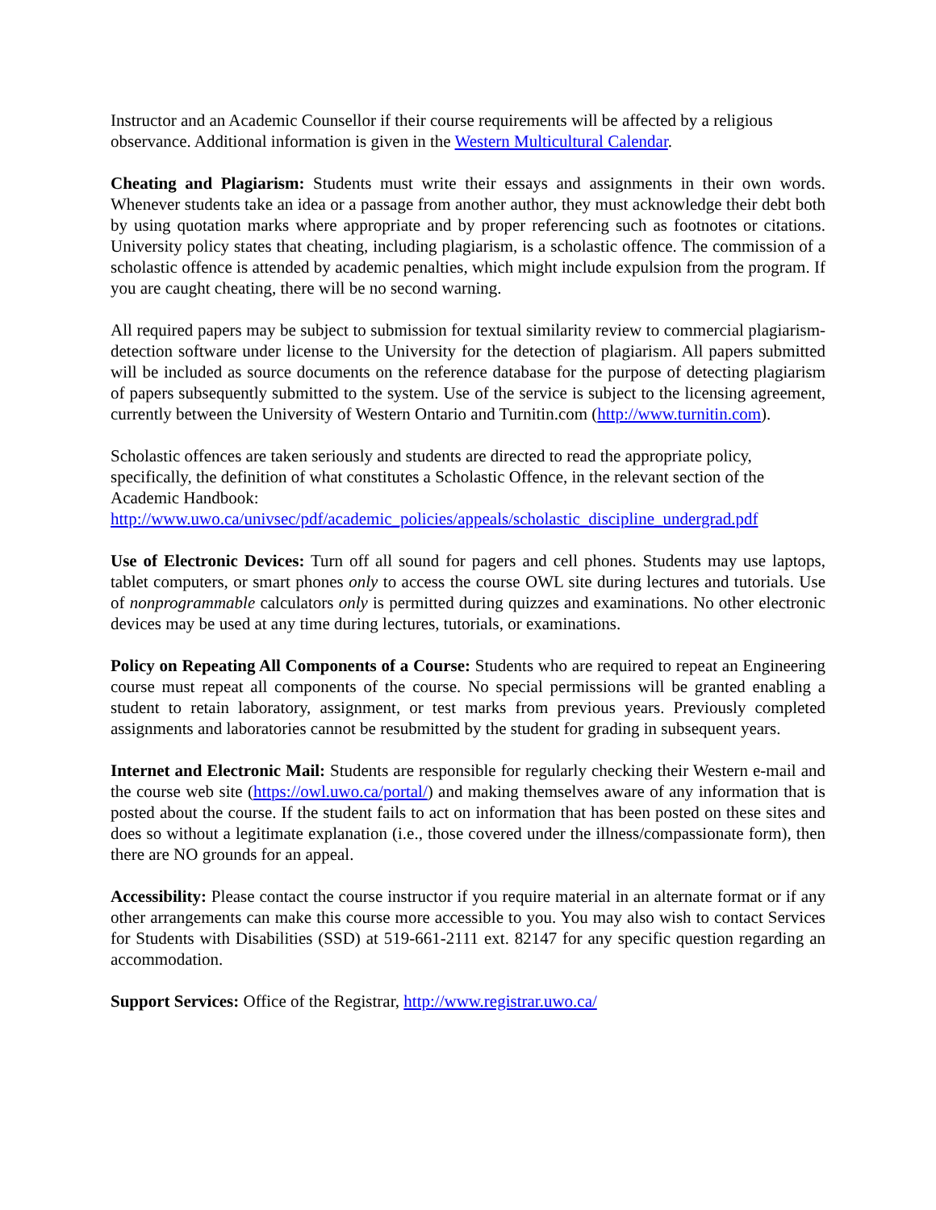Instructor and an Academic Counsellor if their course requirements will be affected by a religious observance. Additional information is given in the Western Multicultural Calendar.
Cheating and Plagiarism: Students must write their essays and assignments in their own words. Whenever students take an idea or a passage from another author, they must acknowledge their debt both by using quotation marks where appropriate and by proper referencing such as footnotes or citations. University policy states that cheating, including plagiarism, is a scholastic offence. The commission of a scholastic offence is attended by academic penalties, which might include expulsion from the program. If you are caught cheating, there will be no second warning.
All required papers may be subject to submission for textual similarity review to commercial plagiarism-detection software under license to the University for the detection of plagiarism. All papers submitted will be included as source documents on the reference database for the purpose of detecting plagiarism of papers subsequently submitted to the system. Use of the service is subject to the licensing agreement, currently between the University of Western Ontario and Turnitin.com (http://www.turnitin.com).
Scholastic offences are taken seriously and students are directed to read the appropriate policy, specifically, the definition of what constitutes a Scholastic Offence, in the relevant section of the Academic Handbook:
http://www.uwo.ca/univsec/pdf/academic_policies/appeals/scholastic_discipline_undergrad.pdf
Use of Electronic Devices: Turn off all sound for pagers and cell phones. Students may use laptops, tablet computers, or smart phones only to access the course OWL site during lectures and tutorials. Use of nonprogrammable calculators only is permitted during quizzes and examinations. No other electronic devices may be used at any time during lectures, tutorials, or examinations.
Policy on Repeating All Components of a Course: Students who are required to repeat an Engineering course must repeat all components of the course. No special permissions will be granted enabling a student to retain laboratory, assignment, or test marks from previous years. Previously completed assignments and laboratories cannot be resubmitted by the student for grading in subsequent years.
Internet and Electronic Mail: Students are responsible for regularly checking their Western e-mail and the course web site (https://owl.uwo.ca/portal/) and making themselves aware of any information that is posted about the course. If the student fails to act on information that has been posted on these sites and does so without a legitimate explanation (i.e., those covered under the illness/compassionate form), then there are NO grounds for an appeal.
Accessibility: Please contact the course instructor if you require material in an alternate format or if any other arrangements can make this course more accessible to you. You may also wish to contact Services for Students with Disabilities (SSD) at 519-661-2111 ext. 82147 for any specific question regarding an accommodation.
Support Services: Office of the Registrar, http://www.registrar.uwo.ca/